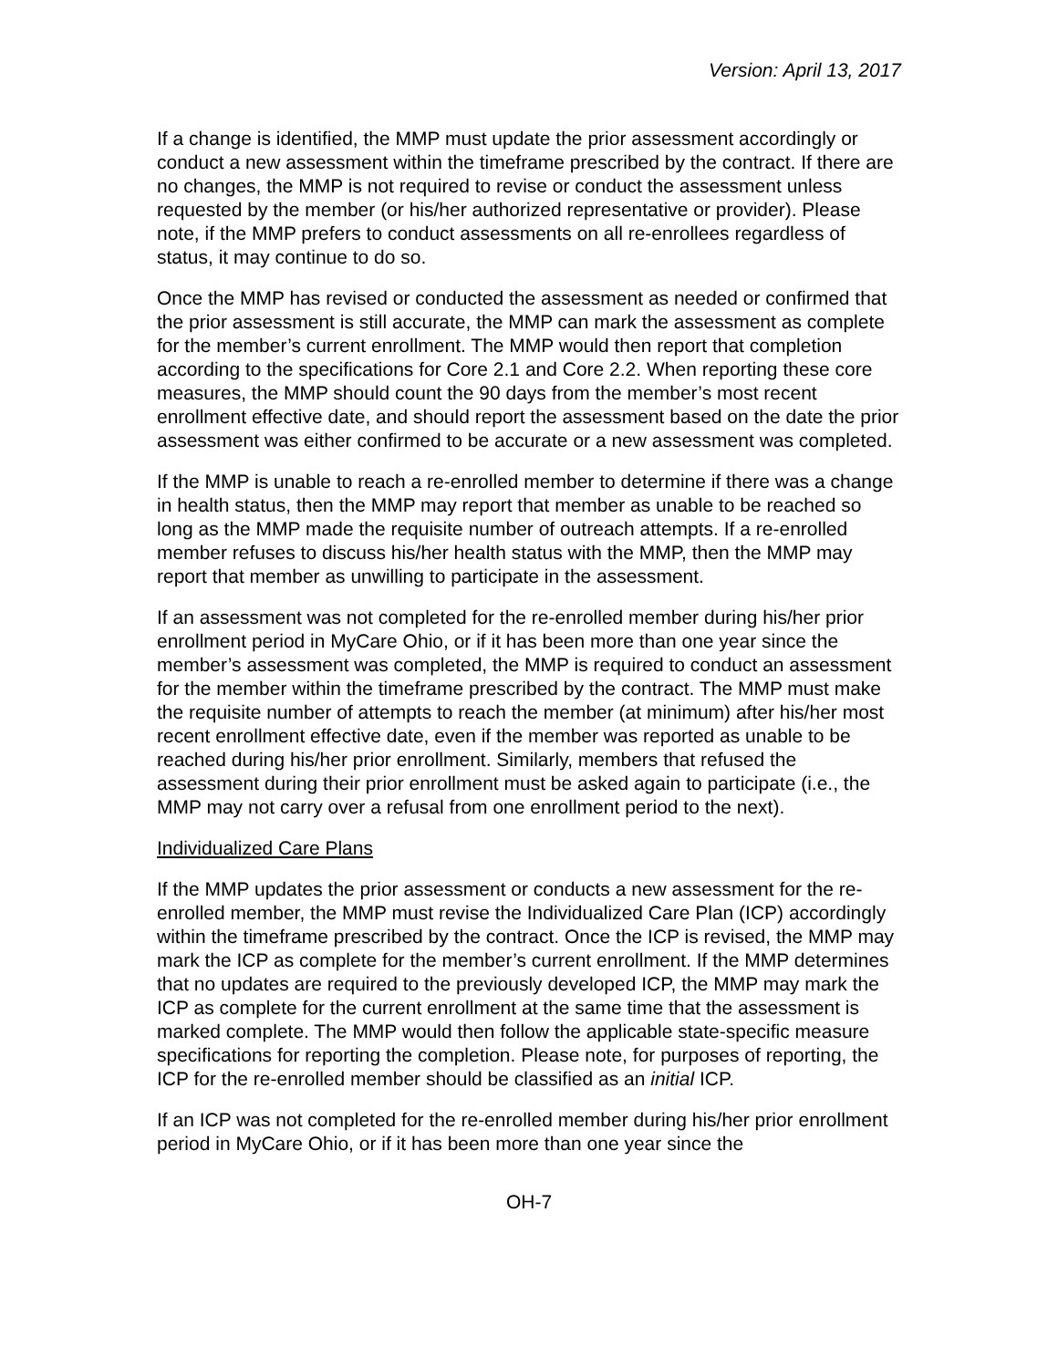Version: April 13, 2017
If a change is identified, the MMP must update the prior assessment accordingly or conduct a new assessment within the timeframe prescribed by the contract. If there are no changes, the MMP is not required to revise or conduct the assessment unless requested by the member (or his/her authorized representative or provider). Please note, if the MMP prefers to conduct assessments on all re-enrollees regardless of status, it may continue to do so.
Once the MMP has revised or conducted the assessment as needed or confirmed that the prior assessment is still accurate, the MMP can mark the assessment as complete for the member’s current enrollment. The MMP would then report that completion according to the specifications for Core 2.1 and Core 2.2. When reporting these core measures, the MMP should count the 90 days from the member’s most recent enrollment effective date, and should report the assessment based on the date the prior assessment was either confirmed to be accurate or a new assessment was completed.
If the MMP is unable to reach a re-enrolled member to determine if there was a change in health status, then the MMP may report that member as unable to be reached so long as the MMP made the requisite number of outreach attempts. If a re-enrolled member refuses to discuss his/her health status with the MMP, then the MMP may report that member as unwilling to participate in the assessment.
If an assessment was not completed for the re-enrolled member during his/her prior enrollment period in MyCare Ohio, or if it has been more than one year since the member’s assessment was completed, the MMP is required to conduct an assessment for the member within the timeframe prescribed by the contract. The MMP must make the requisite number of attempts to reach the member (at minimum) after his/her most recent enrollment effective date, even if the member was reported as unable to be reached during his/her prior enrollment. Similarly, members that refused the assessment during their prior enrollment must be asked again to participate (i.e., the MMP may not carry over a refusal from one enrollment period to the next).
Individualized Care Plans
If the MMP updates the prior assessment or conducts a new assessment for the re-enrolled member, the MMP must revise the Individualized Care Plan (ICP) accordingly within the timeframe prescribed by the contract. Once the ICP is revised, the MMP may mark the ICP as complete for the member’s current enrollment. If the MMP determines that no updates are required to the previously developed ICP, the MMP may mark the ICP as complete for the current enrollment at the same time that the assessment is marked complete. The MMP would then follow the applicable state-specific measure specifications for reporting the completion. Please note, for purposes of reporting, the ICP for the re-enrolled member should be classified as an initial ICP.
If an ICP was not completed for the re-enrolled member during his/her prior enrollment period in MyCare Ohio, or if it has been more than one year since the
OH-7